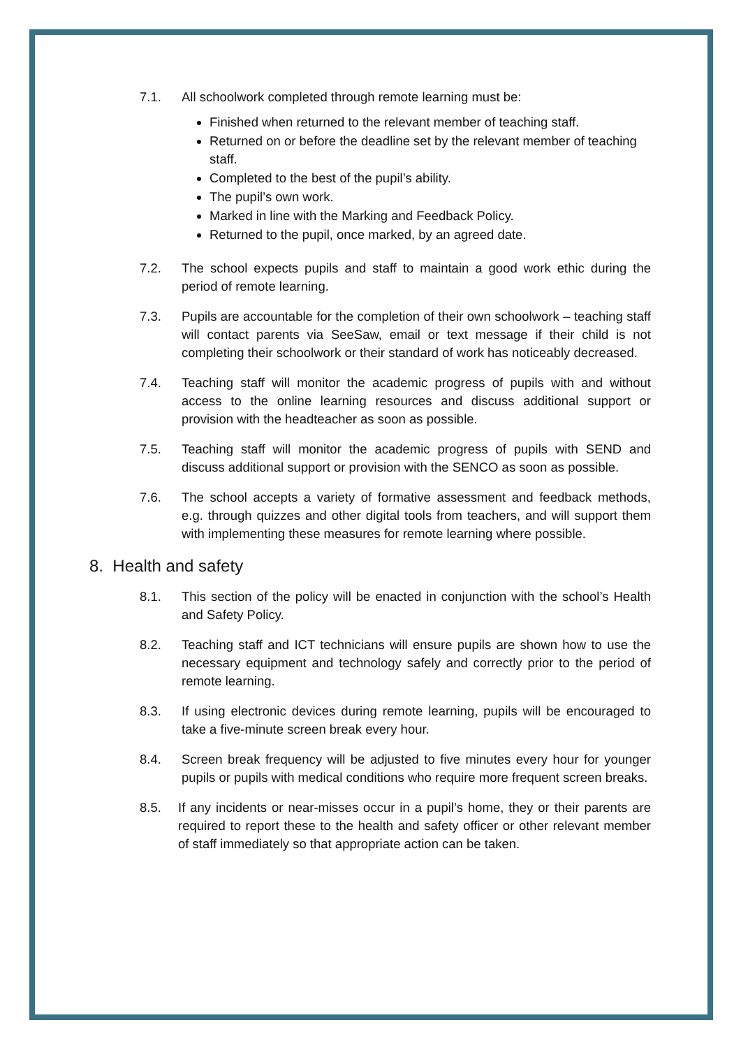7.1. All schoolwork completed through remote learning must be:
Finished when returned to the relevant member of teaching staff.
Returned on or before the deadline set by the relevant member of teaching staff.
Completed to the best of the pupil’s ability.
The pupil’s own work.
Marked in line with the Marking and Feedback Policy.
Returned to the pupil, once marked, by an agreed date.
7.2. The school expects pupils and staff to maintain a good work ethic during the period of remote learning.
7.3. Pupils are accountable for the completion of their own schoolwork – teaching staff will contact parents via SeeSaw, email or text message if their child is not completing their schoolwork or their standard of work has noticeably decreased.
7.4. Teaching staff will monitor the academic progress of pupils with and without access to the online learning resources and discuss additional support or provision with the headteacher as soon as possible.
7.5. Teaching staff will monitor the academic progress of pupils with SEND and discuss additional support or provision with the SENCO as soon as possible.
7.6. The school accepts a variety of formative assessment and feedback methods, e.g. through quizzes and other digital tools from teachers, and will support them with implementing these measures for remote learning where possible.
8. Health and safety
8.1. This section of the policy will be enacted in conjunction with the school’s Health and Safety Policy.
8.2. Teaching staff and ICT technicians will ensure pupils are shown how to use the necessary equipment and technology safely and correctly prior to the period of remote learning.
8.3. If using electronic devices during remote learning, pupils will be encouraged to take a five-minute screen break every hour.
8.4. Screen break frequency will be adjusted to five minutes every hour for younger pupils or pupils with medical conditions who require more frequent screen breaks.
8.5. If any incidents or near-misses occur in a pupil’s home, they or their parents are required to report these to the health and safety officer or other relevant member of staff immediately so that appropriate action can be taken.